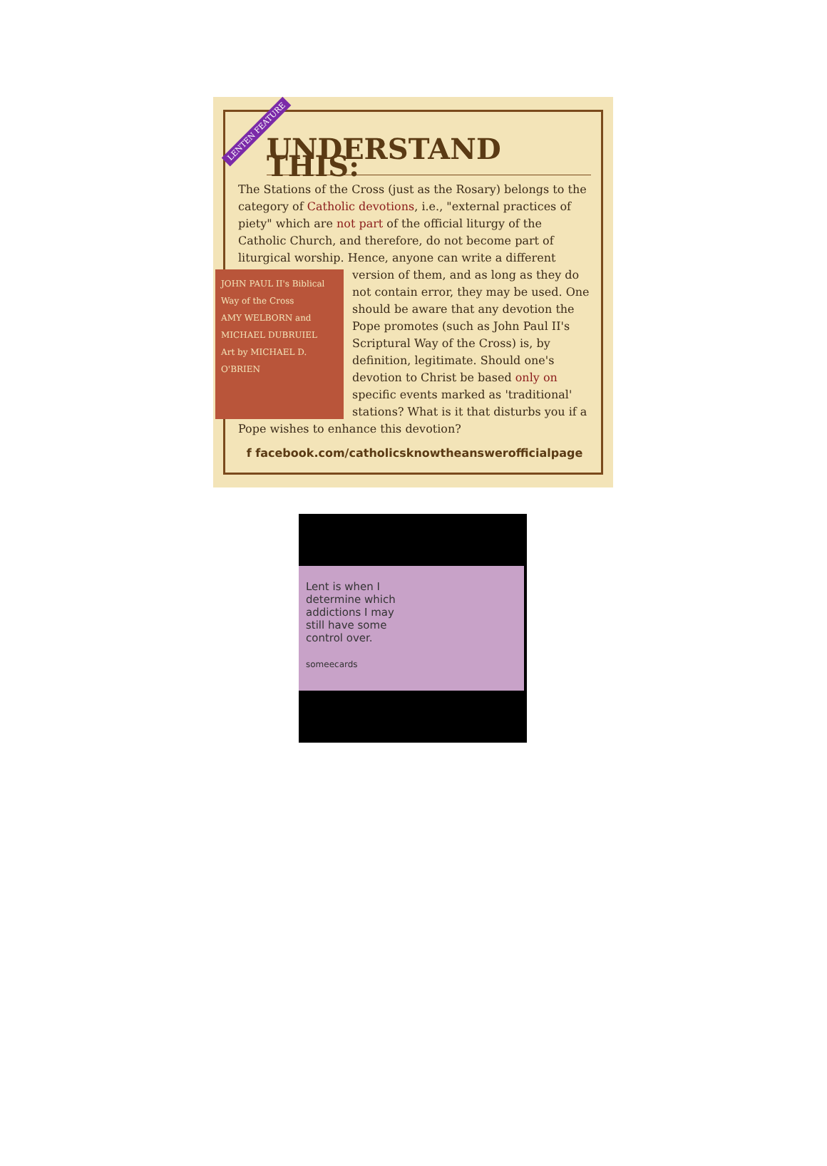LENTEN FEATURE
UNDERSTAND THIS:
The Stations of the Cross (just as the Rosary) belongs to the category of Catholic devotions, i.e., "external practices of piety" which are not part of the official liturgy of the Catholic Church, and therefore, do not become part of liturgical worship. Hence, anyone can write a different
JOHN PAUL II's Biblical Way of the Cross
AMY WELBORN and MICHAEL DUBRUIEL
Art by MICHAEL D. O'BRIEN
version of them, and as long as they do not contain error, they may be used. One should be aware that any devotion the Pope promotes (such as John Paul II's Scriptural Way of the Cross) is, by definition, legitimate. Should one's devotion to Christ be based only on specific events marked as 'traditional' stations? What is it that disturbs you if a Pope wishes to enhance this devotion?
f facebook.com/catholicsknowtheanswerofficialpage
Lent is when I
determine which
addictions I may
still have some
control over.
someecards